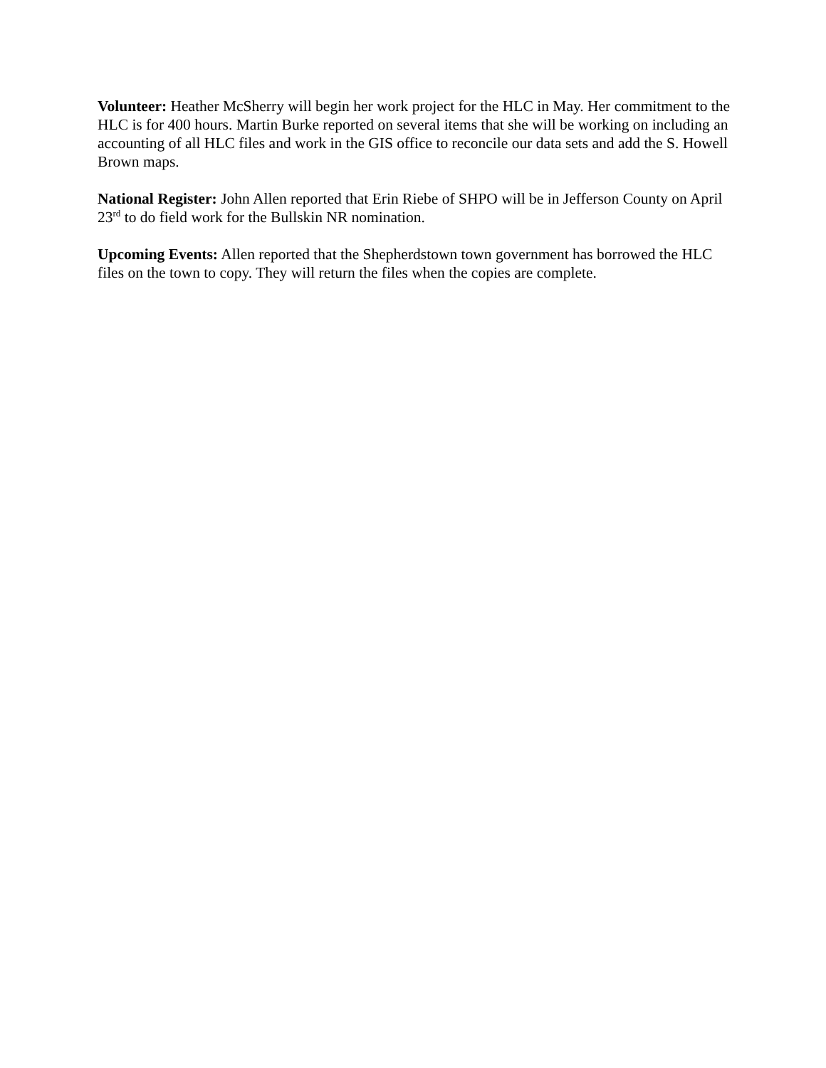Volunteer: Heather McSherry will begin her work project for the HLC in May. Her commitment to the HLC is for 400 hours. Martin Burke reported on several items that she will be working on including an accounting of all HLC files and work in the GIS office to reconcile our data sets and add the S. Howell Brown maps.
National Register: John Allen reported that Erin Riebe of SHPO will be in Jefferson County on April 23<sup>rd</sup> to do field work for the Bullskin NR nomination.
Upcoming Events: Allen reported that the Shepherdstown town government has borrowed the HLC files on the town to copy. They will return the files when the copies are complete.